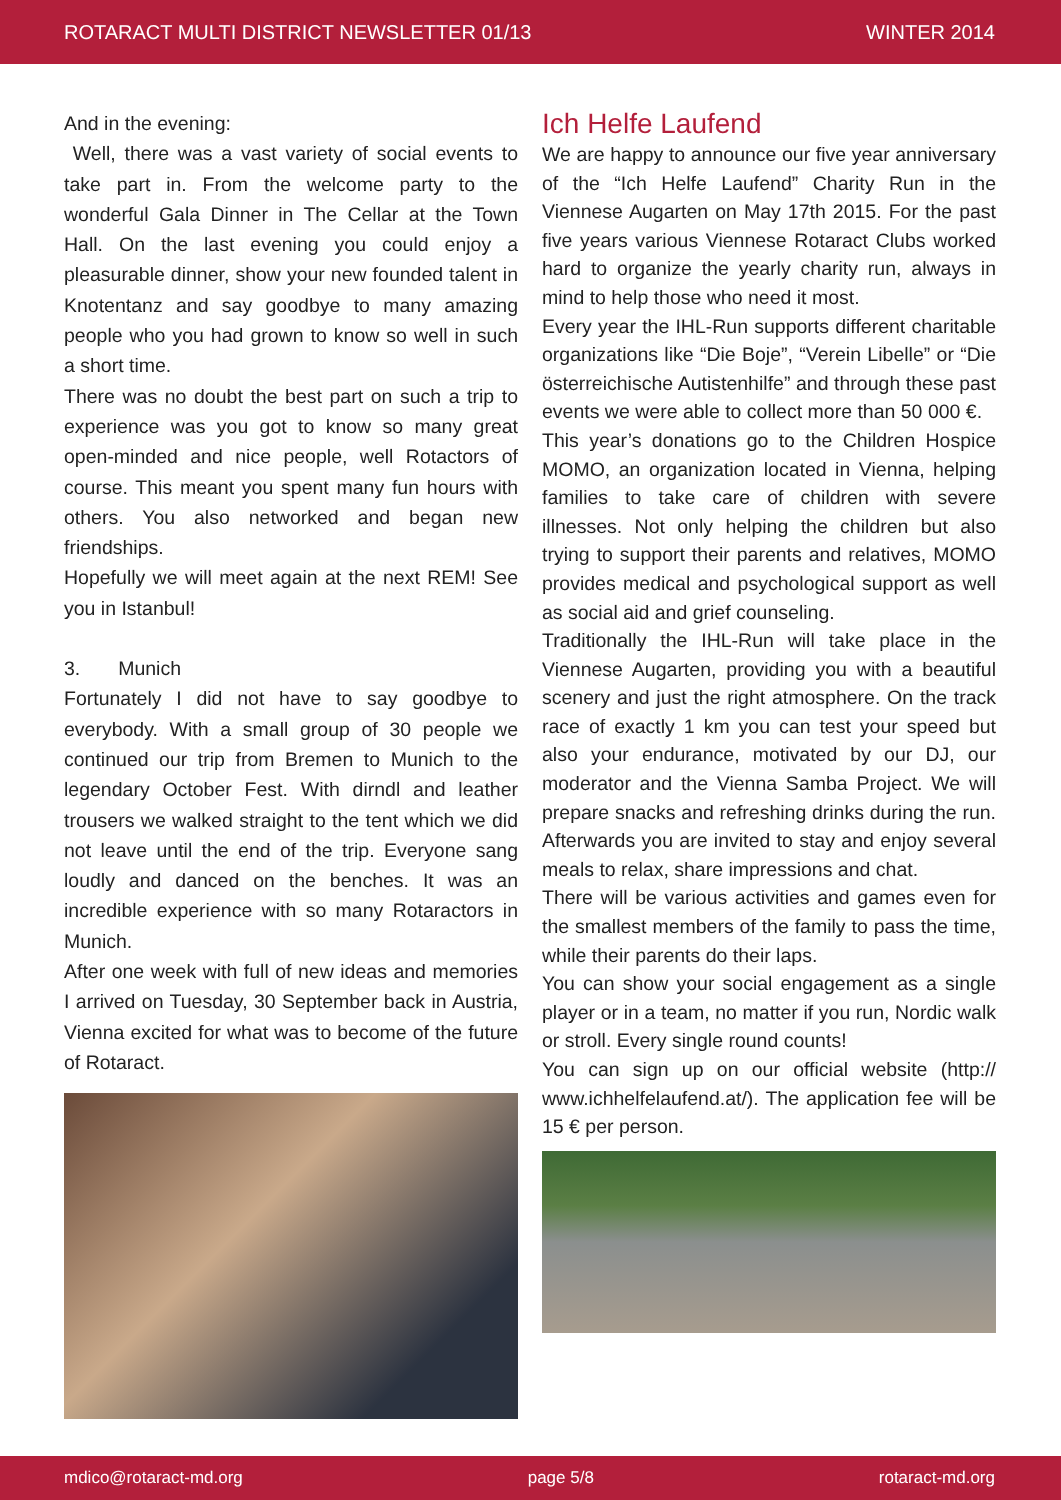ROTARACT MULTI DISTRICT NEWSLETTER 01/13 WINTER 2014
And in the evening:
Well, there was a vast variety of social events to take part in. From the welcome party to the wonderful Gala Dinner in The Cellar at the Town Hall. On the last evening you could enjoy a pleasurable dinner, show your new founded talent in Knotentanz and say goodbye to many amazing people who you had grown to know so well in such a short time.
There was no doubt the best part on such a trip to experience was you got to know so many great open-minded and nice people, well Rotactors of course. This meant you spent many fun hours with others. You also networked and began new friendships.
Hopefully we will meet again at the next REM! See you in Istanbul!
3. Munich
Fortunately I did not have to say goodbye to everybody. With a small group of 30 people we continued our trip from Bremen to Munich to the legendary October Fest. With dirndl and leather trousers we walked straight to the tent which we did not leave until the end of the trip. Everyone sang loudly and danced on the benches. It was an incredible experience with so many Rotaractors in Munich.
After one week with full of new ideas and memories I arrived on Tuesday, 30 September back in Austria, Vienna excited for what was to become of the future of Rotaract.
Ich Helfe Laufend
We are happy to announce our five year anniversary of the “Ich Helfe Laufend” Charity Run in the Viennese Augarten on May 17th 2015. For the past five years various Viennese Rotaract Clubs worked hard to organize the yearly charity run, always in mind to help those who need it most.
Every year the IHL-Run supports different charitable organizations like “Die Boje”, “Verein Libelle” or “Die österreichische Autistenhilfe” and through these past events we were able to collect more than 50 000 €.
This year’s donations go to the Children Hospice MOMO, an organization located in Vienna, helping families to take care of children with severe illnesses. Not only helping the children but also trying to support their parents and relatives, MOMO provides medical and psychological support as well as social aid and grief counseling.
Traditionally the IHL-Run will take place in the Viennese Augarten, providing you with a beautiful scenery and just the right atmosphere. On the track race of exactly 1 km you can test your speed but also your endurance, motivated by our DJ, our moderator and the Vienna Samba Project. We will prepare snacks and refreshing drinks during the run. Afterwards you are invited to stay and enjoy several meals to relax, share impressions and chat.
There will be various activities and games even for the smallest members of the family to pass the time, while their parents do their laps.
You can show your social engagement as a single player or in a team, no matter if you run, Nordic walk or stroll. Every single round counts!
You can sign up on our official website (http:// www.ichhelfelaufend.at/). The application fee will be 15 € per person.
mdico@rotaract-md.org page 5/8 rotaract-md.org